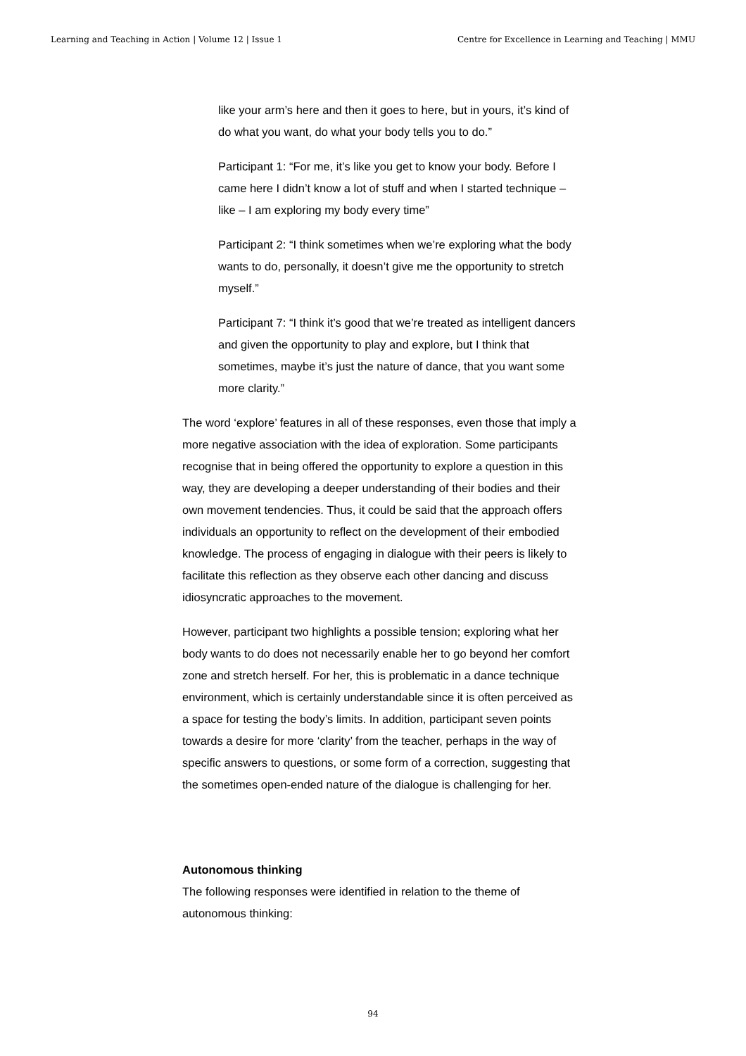Learning and Teaching in Action | Volume 12 | Issue 1 Centre for Excellence in Learning and Teaching | MMU
like your arm’s here and then it goes to here, but in yours, it’s kind of do what you want, do what your body tells you to do.”
Participant 1: “For me, it’s like you get to know your body. Before I came here I didn’t know a lot of stuff and when I started technique – like – I am exploring my body every time”
Participant 2: “I think sometimes when we’re exploring what the body wants to do, personally, it doesn’t give me the opportunity to stretch myself.”
Participant 7: “I think it’s good that we’re treated as intelligent dancers and given the opportunity to play and explore, but I think that sometimes, maybe it’s just the nature of dance, that you want some more clarity.”
The word ‘explore’ features in all of these responses, even those that imply a more negative association with the idea of exploration. Some participants recognise that in being offered the opportunity to explore a question in this way, they are developing a deeper understanding of their bodies and their own movement tendencies. Thus, it could be said that the approach offers individuals an opportunity to reflect on the development of their embodied knowledge. The process of engaging in dialogue with their peers is likely to facilitate this reflection as they observe each other dancing and discuss idiosyncratic approaches to the movement.
However, participant two highlights a possible tension; exploring what her body wants to do does not necessarily enable her to go beyond her comfort zone and stretch herself. For her, this is problematic in a dance technique environment, which is certainly understandable since it is often perceived as a space for testing the body’s limits. In addition, participant seven points towards a desire for more ‘clarity’ from the teacher, perhaps in the way of specific answers to questions, or some form of a correction, suggesting that the sometimes open-ended nature of the dialogue is challenging for her.
Autonomous thinking
The following responses were identified in relation to the theme of autonomous thinking:
94